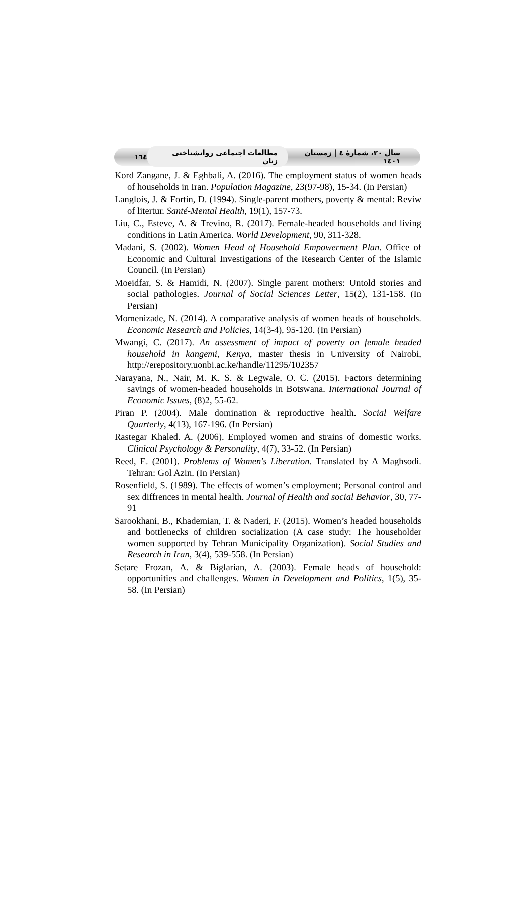سال ۲۰، شمارهٔ ٤ | زمستان ١٤٠١ مطالعات اجتماعی روانشناختی زنان ١٦٤
Kord Zangane, J. & Eghbali, A. (2016). The employment status of women heads of households in Iran. Population Magazine, 23(97-98), 15-34. (In Persian)
Langlois, J. & Fortin, D. (1994). Single-parent mothers, poverty & mental: Reviw of litertur. Santé-Mental Health, 19(1), 157-73.
Liu, C., Esteve, A. & Trevino, R. (2017). Female-headed households and living conditions in Latin America. World Development, 90, 311-328.
Madani, S. (2002). Women Head of Household Empowerment Plan. Office of Economic and Cultural Investigations of the Research Center of the Islamic Council. (In Persian)
Moeidfar, S. & Hamidi, N. (2007). Single parent mothers: Untold stories and social pathologies. Journal of Social Sciences Letter, 15(2), 131-158. (In Persian)
Momenizade, N. (2014). A comparative analysis of women heads of households. Economic Research and Policies, 14(3-4), 95-120. (In Persian)
Mwangi, C. (2017). An assessment of impact of poverty on female headed household in kangemi, Kenya, master thesis in University of Nairobi, http://erepository.uonbi.ac.ke/handle/11295/102357
Narayana, N., Nair, M. K. S. & Legwale, O. C. (2015). Factors determining savings of women-headed households in Botswana. International Journal of Economic Issues, (8)2, 55-62.
Piran P. (2004). Male domination & reproductive health. Social Welfare Quarterly, 4(13), 167-196. (In Persian)
Rastegar Khaled. A. (2006). Employed women and strains of domestic works. Clinical Psychology & Personality, 4(7), 33-52. (In Persian)
Reed, E. (2001). Problems of Women's Liberation. Translated by A Maghsodi. Tehran: Gol Azin. (In Persian)
Rosenfield, S. (1989). The effects of women’s employment; Personal control and sex diffrences in mental health. Journal of Health and social Behavior, 30, 77-91
Sarookhani, B., Khademian, T. & Naderi, F. (2015). Women’s headed households and bottlenecks of children socialization (A case study: The householder women supported by Tehran Municipality Organization). Social Studies and Research in Iran, 3(4), 539-558. (In Persian)
Setare Frozan, A. & Biglarian, A. (2003). Female heads of household: opportunities and challenges. Women in Development and Politics, 1(5), 35-58. (In Persian)